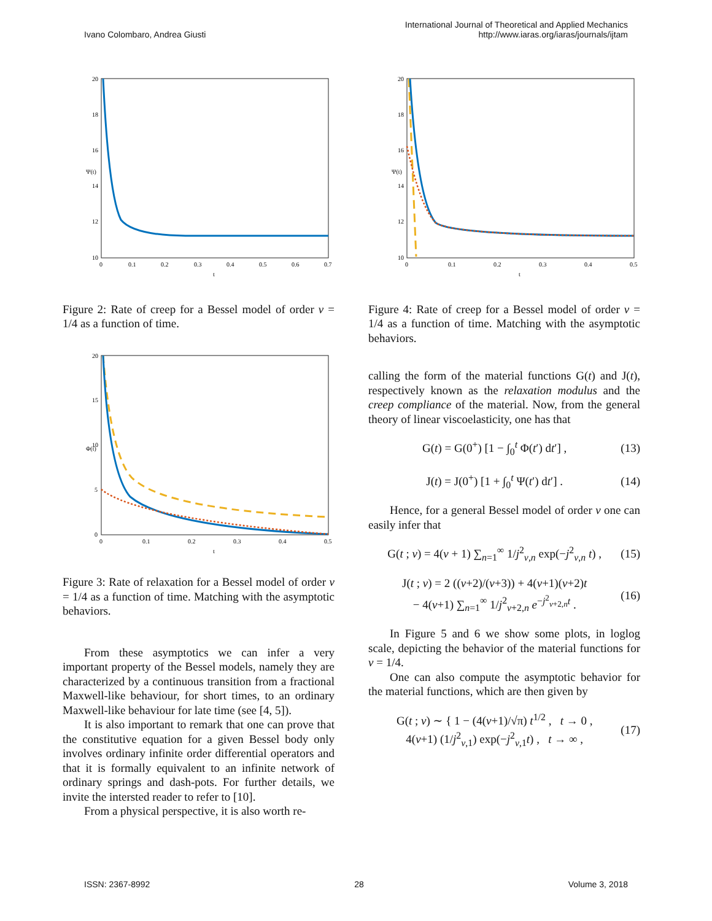Ivano Colombaro, Andrea Giusti
International Journal of Theoretical and Applied Mechanics
http://www.iaras.org/iaras/journals/ijtam
20
18
16
14
12
10
0
0.1
0.2
0.3
0.4
0.5
0.6
0.7
t
Ψ(t)
Figure 2: Rate of creep for a Bessel model of order ν = 1/4 as a function of time.
20
15
10
5
0
0
0.1
0.2
0.3
0.4
0.5
t
Φ(t)
Figure 3: Rate of relaxation for a Bessel model of order ν = 1/4 as a function of time. Matching with the asymptotic behaviors.
From these asymptotics we can infer a very important property of the Bessel models, namely they are characterized by a continuous transition from a fractional Maxwell-like behaviour, for short times, to an ordinary Maxwell-like behaviour for late time (see [4, 5]).
It is also important to remark that one can prove that the constitutive equation for a given Bessel body only involves ordinary infinite order differential operators and that it is formally equivalent to an infinite network of ordinary springs and dash-pots. For further details, we invite the intersted reader to refer to [10].
From a physical perspective, it is also worth re-
20
18
16
14
12
10
0
0.1
0.2
0.3
0.4
0.5
t
Ψ(t)
Figure 4: Rate of creep for a Bessel model of order ν = 1/4 as a function of time. Matching with the asymptotic behaviors.
calling the form of the material functions G(t) and J(t), respectively known as the relaxation modulus and the creep compliance of the material. Now, from the general theory of linear viscoelasticity, one has that
G(t) = G(0<sup>+</sup>) [1 − ∫<sub>0</sub><sup>t</sup> Φ(t′) dt′] , (13)
J(t) = J(0<sup>+</sup>) [1 + ∫<sub>0</sub><sup>t</sup> Ψ(t′) dt′] . (14)
Hence, for a general Bessel model of order ν one can easily infer that
G(t ; ν) = 4(ν + 1) ∑<sub>n=1</sub><sup>∞</sup> 1/j<sup>2</sup><sub>ν,n</sub> exp(−j<sup>2</sup><sub>ν,n</sub> t) , (15)
J(t ; ν) = 2 ((ν+2)/(ν+3)) + 4(ν+1)(ν+2)t
− 4(ν+1) ∑<sub>n=1</sub><sup>∞</sup> 1/j<sup>2</sup><sub>ν+2,n</sub> e<sup>−j<sup>2</sup><sub>ν+2,n</sub>t</sup> . (16)
In Figure 5 and 6 we show some plots, in loglog scale, depicting the behavior of the material functions for ν = 1/4.
One can also compute the asymptotic behavior for the material functions, which are then given by
G(t ; ν) ∼ { 1 − (4(ν+1)/√π) t<sup>1/2</sup> , t → 0 ,
4(ν+1) (1/j<sup>2</sup><sub>ν,1</sub>) exp(−j<sup>2</sup><sub>ν,1</sub>t) , t → ∞ , (17)
ISSN: 2367-8992 28 Volume 3, 2018